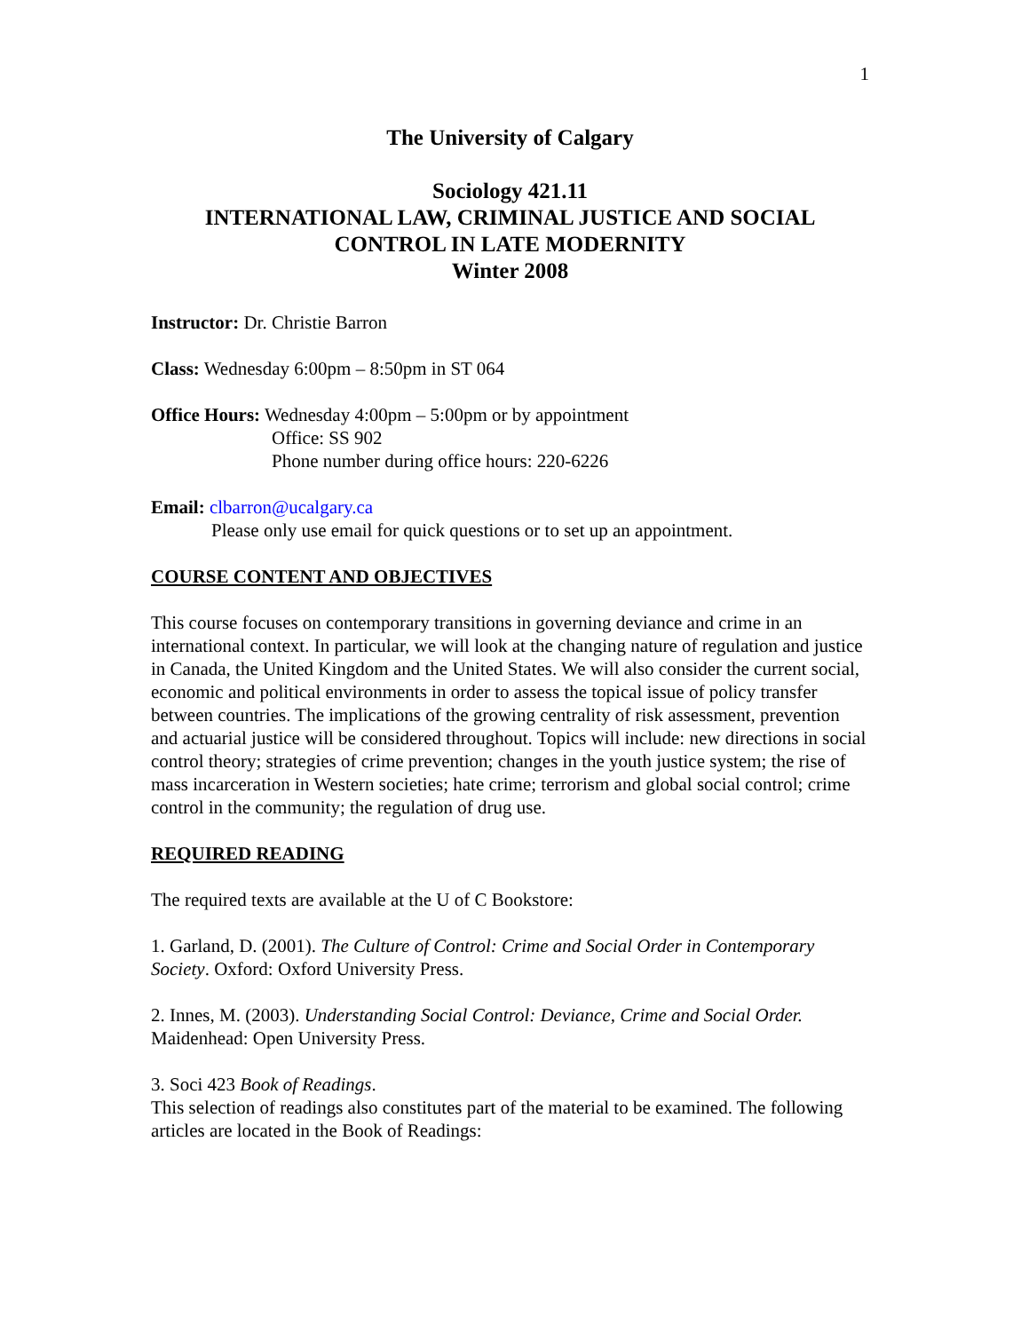1
The University of Calgary
Sociology 421.11
INTERNATIONAL LAW, CRIMINAL JUSTICE AND SOCIAL CONTROL IN LATE MODERNITY
Winter 2008
Instructor: Dr. Christie Barron
Class: Wednesday 6:00pm – 8:50pm in ST 064
Office Hours: Wednesday 4:00pm – 5:00pm or by appointment
Office: SS 902
Phone number during office hours: 220-6226
Email: clbarron@ucalgary.ca
Please only use email for quick questions or to set up an appointment.
COURSE CONTENT AND OBJECTIVES
This course focuses on contemporary transitions in governing deviance and crime in an international context. In particular, we will look at the changing nature of regulation and justice in Canada, the United Kingdom and the United States. We will also consider the current social, economic and political environments in order to assess the topical issue of policy transfer between countries. The implications of the growing centrality of risk assessment, prevention and actuarial justice will be considered throughout. Topics will include: new directions in social control theory; strategies of crime prevention; changes in the youth justice system; the rise of mass incarceration in Western societies; hate crime; terrorism and global social control; crime control in the community; the regulation of drug use.
REQUIRED READING
The required texts are available at the U of C Bookstore:
1. Garland, D. (2001). The Culture of Control: Crime and Social Order in Contemporary Society. Oxford: Oxford University Press.
2. Innes, M. (2003). Understanding Social Control: Deviance, Crime and Social Order. Maidenhead: Open University Press.
3. Soci 423 Book of Readings.
This selection of readings also constitutes part of the material to be examined. The following articles are located in the Book of Readings: